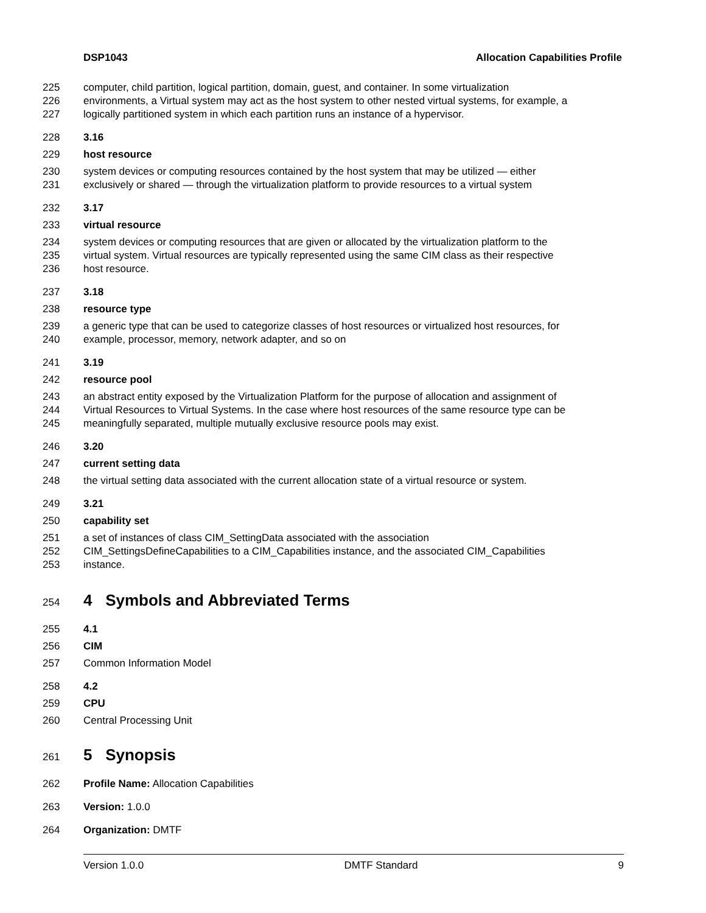DSP1043 Allocation Capabilities Profile
225 computer, child partition, logical partition, domain, guest, and container. In some virtualization
226 environments, a Virtual system may act as the host system to other nested virtual systems, for example, a
227 logically partitioned system in which each partition runs an instance of a hypervisor.
228 3.16
229 host resource
230 system devices or computing resources contained by the host system that may be utilized — either
231 exclusively or shared — through the virtualization platform to provide resources to a virtual system
232 3.17
233 virtual resource
234 system devices or computing resources that are given or allocated by the virtualization platform to the
235 virtual system. Virtual resources are typically represented using the same CIM class as their respective
236 host resource.
237 3.18
238 resource type
239 a generic type that can be used to categorize classes of host resources or virtualized host resources, for
240 example, processor, memory, network adapter, and so on
241 3.19
242 resource pool
243 an abstract entity exposed by the Virtualization Platform for the purpose of allocation and assignment of
244 Virtual Resources to Virtual Systems. In the case where host resources of the same resource type can be
245 meaningfully separated, multiple mutually exclusive resource pools may exist.
246 3.20
247 current setting data
248 the virtual setting data associated with the current allocation state of a virtual resource or system.
249 3.21
250 capability set
251 a set of instances of class CIM_SettingData associated with the association
252 CIM_SettingsDefineCapabilities to a CIM_Capabilities instance, and the associated CIM_Capabilities
253 instance.
254 4 Symbols and Abbreviated Terms
255 4.1
256 CIM
257 Common Information Model
258 4.2
259 CPU
260 Central Processing Unit
261 5 Synopsis
262 Profile Name: Allocation Capabilities
263 Version: 1.0.0
264 Organization: DMTF
Version 1.0.0 DMTF Standard 9